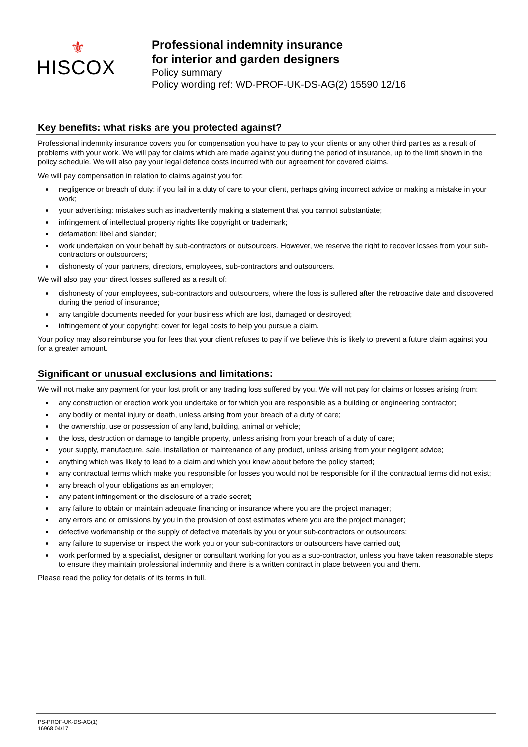⚜
HISCOX
Professional indemnity insurance
for interior and garden designers
Policy summary
Policy wording ref: WD-PROF-UK-DS-AG(2) 15590 12/16
Key benefits: what risks are you protected against?
Professional indemnity insurance covers you for compensation you have to pay to your clients or any other third parties as a result of problems with your work. We will pay for claims which are made against you during the period of insurance, up to the limit shown in the policy schedule. We will also pay your legal defence costs incurred with our agreement for covered claims.
We will pay compensation in relation to claims against you for:
negligence or breach of duty: if you fail in a duty of care to your client, perhaps giving incorrect advice or making a mistake in your work;
your advertising: mistakes such as inadvertently making a statement that you cannot substantiate;
infringement of intellectual property rights like copyright or trademark;
defamation: libel and slander;
work undertaken on your behalf by sub-contractors or outsourcers. However, we reserve the right to recover losses from your sub-contractors or outsourcers;
dishonesty of your partners, directors, employees, sub-contractors and outsourcers.
We will also pay your direct losses suffered as a result of:
dishonesty of your employees, sub-contractors and outsourcers, where the loss is suffered after the retroactive date and discovered during the period of insurance;
any tangible documents needed for your business which are lost, damaged or destroyed;
infringement of your copyright: cover for legal costs to help you pursue a claim.
Your policy may also reimburse you for fees that your client refuses to pay if we believe this is likely to prevent a future claim against you for a greater amount.
Significant or unusual exclusions and limitations:
We will not make any payment for your lost profit or any trading loss suffered by you. We will not pay for claims or losses arising from:
any construction or erection work you undertake or for which you are responsible as a building or engineering contractor;
any bodily or mental injury or death, unless arising from your breach of a duty of care;
the ownership, use or possession of any land, building, animal or vehicle;
the loss, destruction or damage to tangible property, unless arising from your breach of a duty of care;
your supply, manufacture, sale, installation or maintenance of any product, unless arising from your negligent advice;
anything which was likely to lead to a claim and which you knew about before the policy started;
any contractual terms which make you responsible for losses you would not be responsible for if the contractual terms did not exist;
any breach of your obligations as an employer;
any patent infringement or the disclosure of a trade secret;
any failure to obtain or maintain adequate financing or insurance where you are the project manager;
any errors and or omissions by you in the provision of cost estimates where you are the project manager;
defective workmanship or the supply of defective materials by you or your sub-contractors or outsourcers;
any failure to supervise or inspect the work you or your sub-contractors or outsourcers have carried out;
work performed by a specialist, designer or consultant working for you as a sub-contractor, unless you have taken reasonable steps to ensure they maintain professional indemnity and there is a written contract in place between you and them.
Please read the policy for details of its terms in full.
PS-PROF-UK-DS-AG(1)
16968 04/17